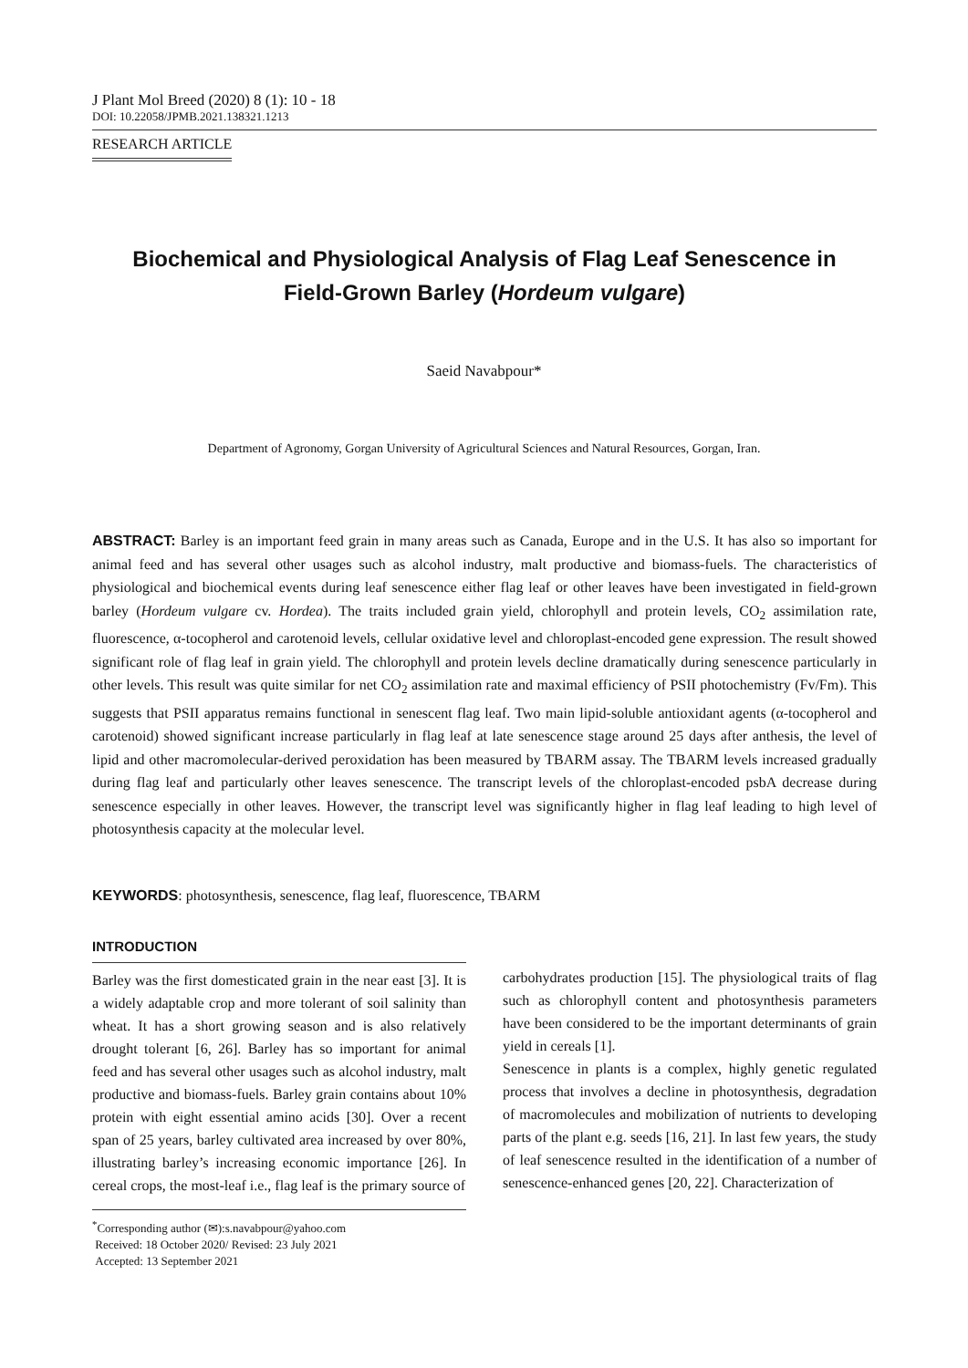J Plant Mol Breed (2020) 8 (1): 10 - 18
DOI: 10.22058/JPMB.2021.138321.1213
RESEARCH ARTICLE
Biochemical and Physiological Analysis of Flag Leaf Senescence in
Field-Grown Barley (Hordeum vulgare)
Saeid Navabpour*
Department of Agronomy, Gorgan University of Agricultural Sciences and Natural Resources, Gorgan, Iran.
ABSTRACT: Barley is an important feed grain in many areas such as Canada, Europe and in the U.S. It has also so important for animal feed and has several other usages such as alcohol industry, malt productive and biomass-fuels. The characteristics of physiological and biochemical events during leaf senescence either flag leaf or other leaves have been investigated in field-grown barley (Hordeum vulgare cv. Hordea). The traits included grain yield, chlorophyll and protein levels, CO<sub>2</sub> assimilation rate, fluorescence, α-tocopherol and carotenoid levels, cellular oxidative level and chloroplast-encoded gene expression. The result showed significant role of flag leaf in grain yield. The chlorophyll and protein levels decline dramatically during senescence particularly in other levels. This result was quite similar for net CO<sub>2</sub> assimilation rate and maximal efficiency of PSII photochemistry (Fv/Fm). This suggests that PSII apparatus remains functional in senescent flag leaf. Two main lipid-soluble antioxidant agents (α-tocopherol and carotenoid) showed significant increase particularly in flag leaf at late senescence stage around 25 days after anthesis, the level of lipid and other macromolecular-derived peroxidation has been measured by TBARM assay. The TBARM levels increased gradually during flag leaf and particularly other leaves senescence. The transcript levels of the chloroplast-encoded psbA decrease during senescence especially in other leaves. However, the transcript level was significantly higher in flag leaf leading to high level of photosynthesis capacity at the molecular level.
KEYWORDS: photosynthesis, senescence, flag leaf, fluorescence, TBARM
INTRODUCTION
Barley was the first domesticated grain in the near east [3]. It is a widely adaptable crop and more tolerant of soil salinity than wheat. It has a short growing season and is also relatively drought tolerant [6, 26]. Barley has so important for animal feed and has several other usages such as alcohol industry, malt productive and biomass-fuels. Barley grain contains about 10% protein with eight essential amino acids [30]. Over a recent span of 25 years, barley cultivated area increased by over 80%, illustrating barley’s increasing economic importance [26]. In cereal crops, the most-leaf i.e., flag leaf is the primary source of
<sup>*</sup> Corresponding author (✉):s.navabpour@yahoo.com
Received: 18 October 2020/ Revised: 23 July 2021
Accepted: 13 September 2021
carbohydrates production [15]. The physiological traits of flag such as chlorophyll content and photosynthesis parameters have been considered to be the important determinants of grain yield in cereals [1].
Senescence in plants is a complex, highly genetic regulated process that involves a decline in photosynthesis, degradation of macromolecules and mobilization of nutrients to developing parts of the plant e.g. seeds [16, 21]. In last few years, the study of leaf senescence resulted in the identification of a number of senescence-enhanced genes [20, 22]. Characterization of